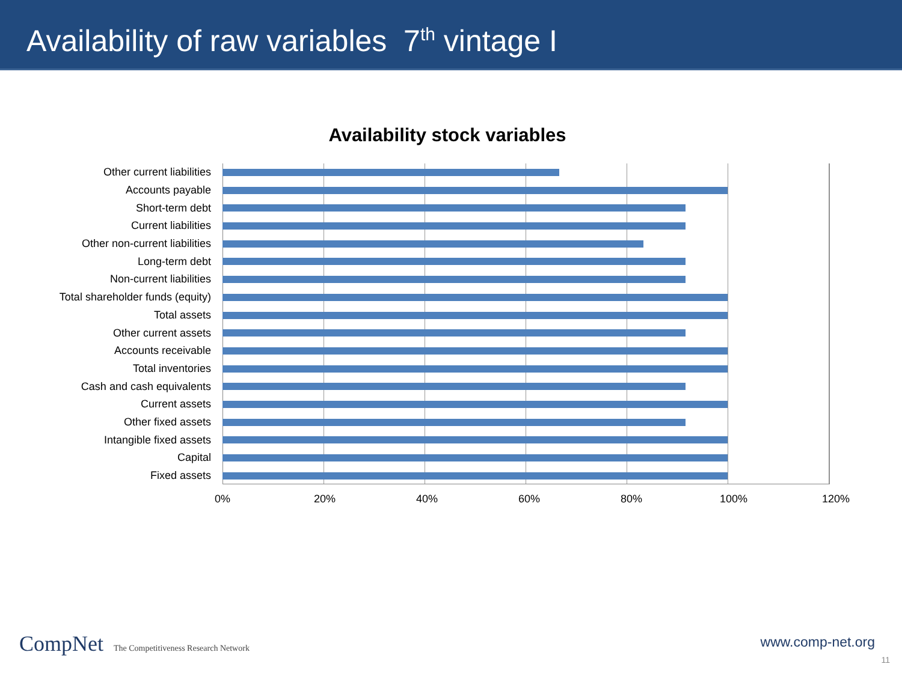Availability of raw variables 7<sup>th</sup> vintage I
Availability stock variables
Other current liabilities
Accounts payable
Short-term debt
Current liabilities
Other non-current liabilities
Long-term debt
Non-current liabilities
Total shareholder funds (equity)
Total assets
Other current assets
Accounts receivable
Total inventories
Cash and cash equivalents
Current assets
Other fixed assets
Intangible fixed assets
Capital
Fixed assets
0% 20% 40% 60% 80% 100% 120%
CompNet The Competitiveness Research Network
www.comp-net.org
11